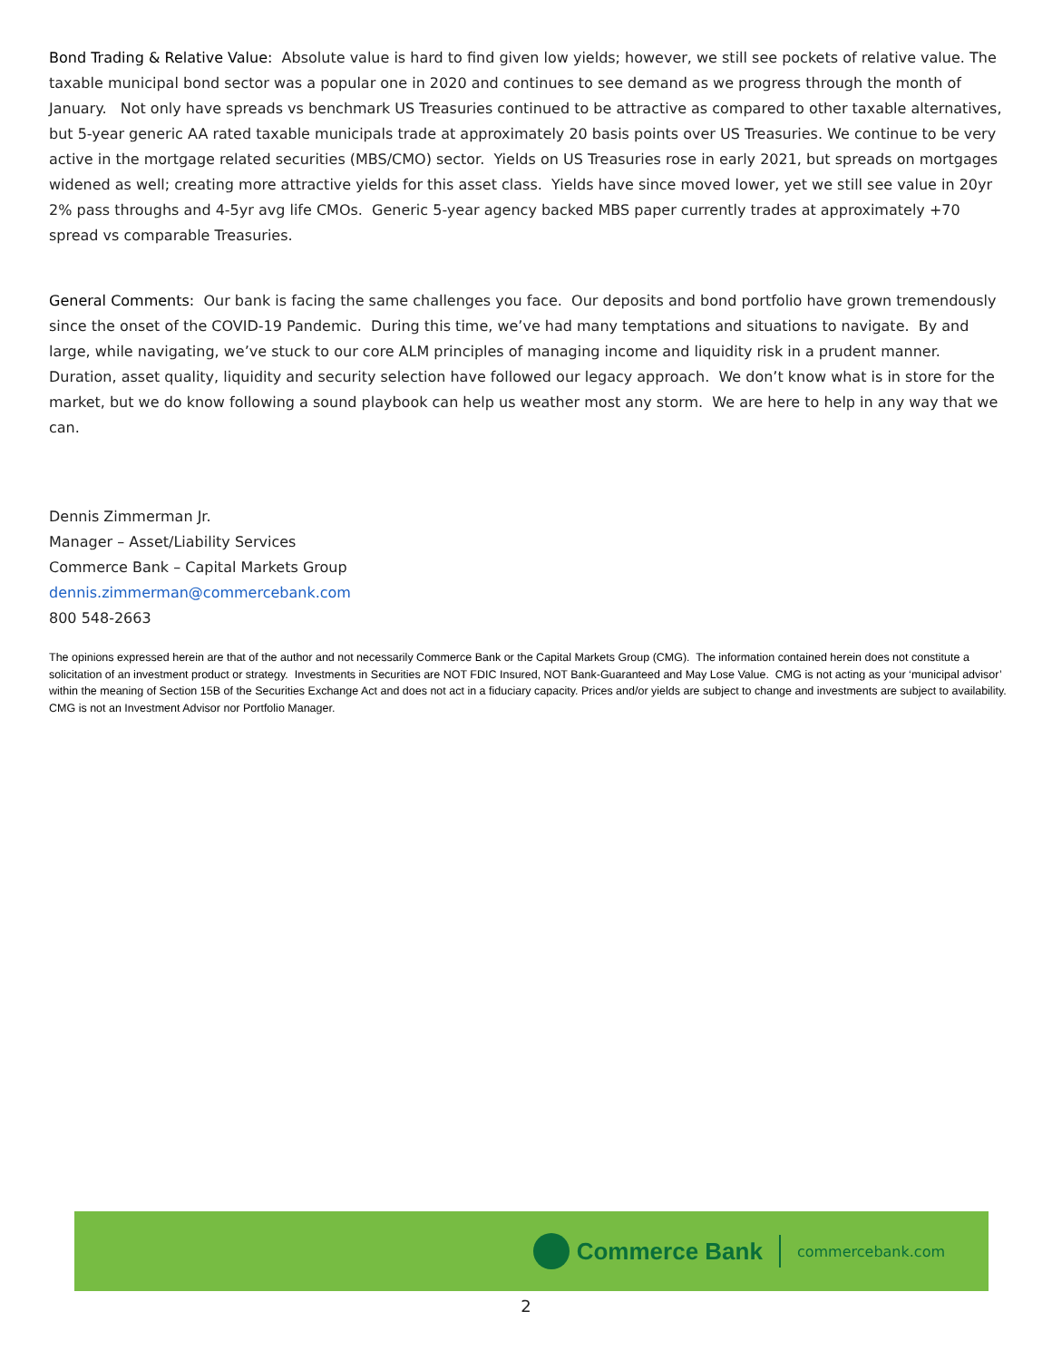Bond Trading & Relative Value: Absolute value is hard to find given low yields; however, we still see pockets of relative value. The taxable municipal bond sector was a popular one in 2020 and continues to see demand as we progress through the month of January. Not only have spreads vs benchmark US Treasuries continued to be attractive as compared to other taxable alternatives, but 5-year generic AA rated taxable municipals trade at approximately 20 basis points over US Treasuries. We continue to be very active in the mortgage related securities (MBS/CMO) sector. Yields on US Treasuries rose in early 2021, but spreads on mortgages widened as well; creating more attractive yields for this asset class. Yields have since moved lower, yet we still see value in 20yr 2% pass throughs and 4-5yr avg life CMOs. Generic 5-year agency backed MBS paper currently trades at approximately +70 spread vs comparable Treasuries.
General Comments: Our bank is facing the same challenges you face. Our deposits and bond portfolio have grown tremendously since the onset of the COVID-19 Pandemic. During this time, we’ve had many temptations and situations to navigate. By and large, while navigating, we’ve stuck to our core ALM principles of managing income and liquidity risk in a prudent manner. Duration, asset quality, liquidity and security selection have followed our legacy approach. We don’t know what is in store for the market, but we do know following a sound playbook can help us weather most any storm. We are here to help in any way that we can.
Dennis Zimmerman Jr.
Manager – Asset/Liability Services
Commerce Bank – Capital Markets Group
dennis.zimmerman@commercebank.com
800 548-2663
The opinions expressed herein are that of the author and not necessarily Commerce Bank or the Capital Markets Group (CMG). The information contained herein does not constitute a solicitation of an investment product or strategy. Investments in Securities are NOT FDIC Insured, NOT Bank-Guaranteed and May Lose Value. CMG is not acting as your ‘municipal advisor’ within the meaning of Section 15B of the Securities Exchange Act and does not act in a fiduciary capacity. Prices and/or yields are subject to change and investments are subject to availability. CMG is not an Investment Advisor nor Portfolio Manager.
Commerce Bank
commercebank.com
2